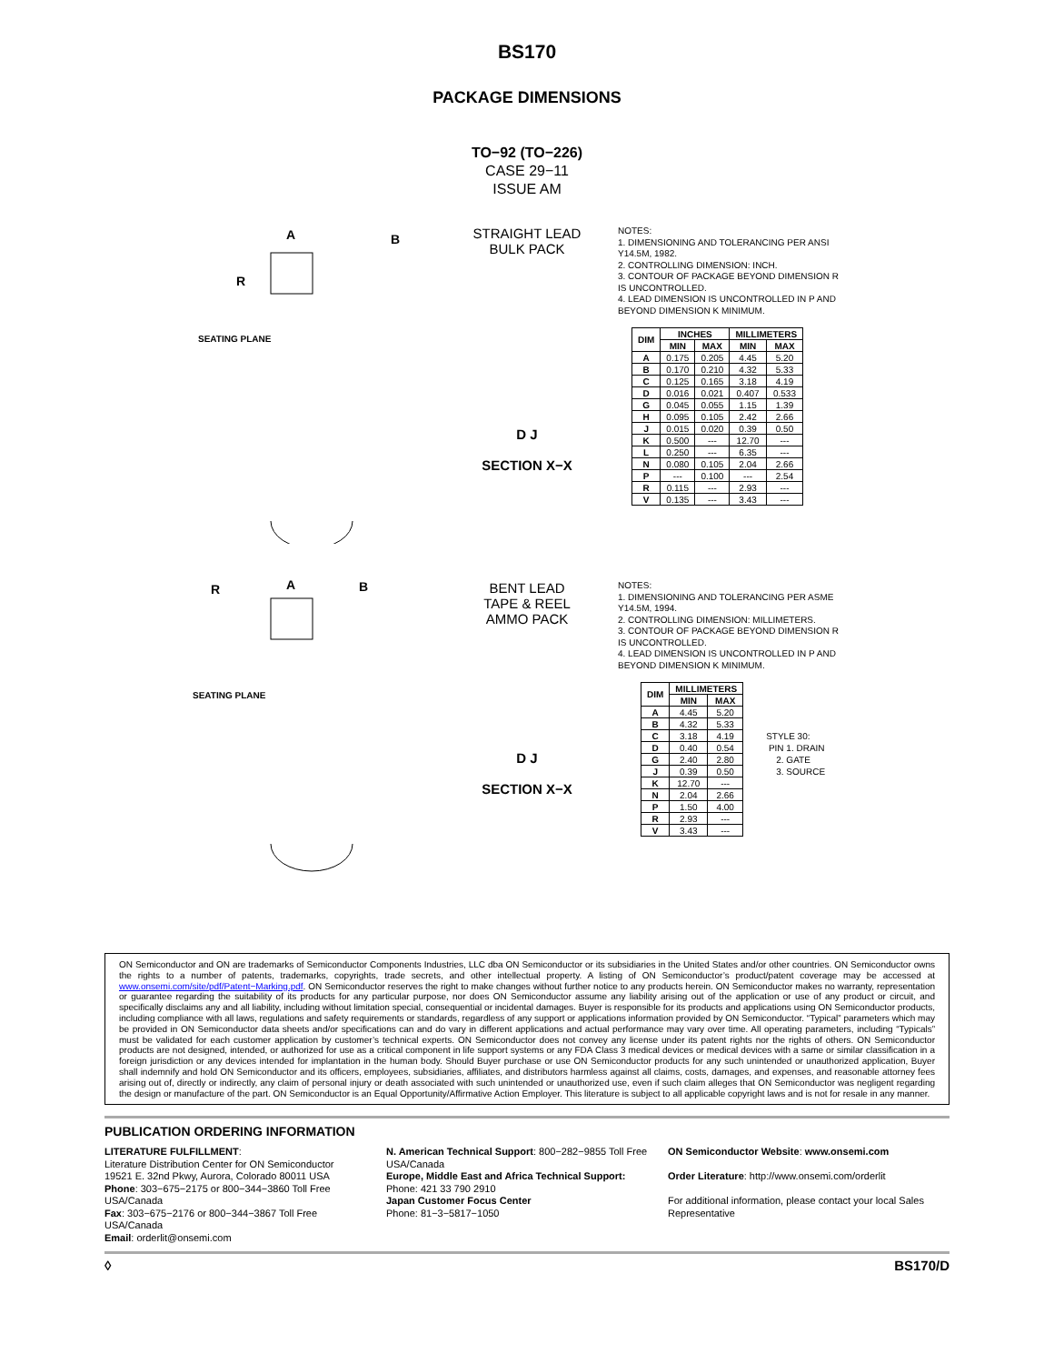BS170
PACKAGE DIMENSIONS
TO−92 (TO−226)
CASE 29−11
ISSUE AM
A
B
R
SEATING PLANE
STRAIGHT LEAD
BULK PACK
D J
SECTION X−X
NOTES:
1. DIMENSIONING AND TOLERANCING PER ANSI Y14.5M, 1982.
2. CONTROLLING DIMENSION: INCH.
3. CONTOUR OF PACKAGE BEYOND DIMENSION R IS UNCONTROLLED.
4. LEAD DIMENSION IS UNCONTROLLED IN P AND BEYOND DIMENSION K MINIMUM.
| DIM | INCHES | | MILLIMETERS | |
| --- | --- | --- | --- | --- |
| | MIN | MAX | MIN | MAX |
| A | 0.175 | 0.205 | 4.45 | 5.20 |
| B | 0.170 | 0.210 | 4.32 | 5.33 |
| C | 0.125 | 0.165 | 3.18 | 4.19 |
| D | 0.016 | 0.021 | 0.407 | 0.533 |
| G | 0.045 | 0.055 | 1.15 | 1.39 |
| H | 0.095 | 0.105 | 2.42 | 2.66 |
| J | 0.015 | 0.020 | 0.39 | 0.50 |
| K | 0.500 | --- | 12.70 | --- |
| L | 0.250 | --- | 6.35 | --- |
| N | 0.080 | 0.105 | 2.04 | 2.66 |
| P | --- | 0.100 | --- | 2.54 |
| R | 0.115 | --- | 2.93 | --- |
| V | 0.135 | --- | 3.43 | --- |
A
B
R
SEATING PLANE
BENT LEAD
TAPE & REEL
AMMO PACK
D J
SECTION X−X
NOTES:
1. DIMENSIONING AND TOLERANCING PER ASME Y14.5M, 1994.
2. CONTROLLING DIMENSION: MILLIMETERS.
3. CONTOUR OF PACKAGE BEYOND DIMENSION R IS UNCONTROLLED.
4. LEAD DIMENSION IS UNCONTROLLED IN P AND BEYOND DIMENSION K MINIMUM.
| DIM | MILLIMETERS | |
| --- | --- | --- |
| | MIN | MAX |
| A | 4.45 | 5.20 |
| B | 4.32 | 5.33 |
| C | 3.18 | 4.19 |
| D | 0.40 | 0.54 |
| G | 2.40 | 2.80 |
| J | 0.39 | 0.50 |
| K | 12.70 | --- |
| N | 2.04 | 2.66 |
| P | 1.50 | 4.00 |
| R | 2.93 | --- |
| V | 3.43 | --- |
STYLE 30:
PIN 1. DRAIN
2. GATE
3. SOURCE
ON Semiconductor and ON are trademarks of Semiconductor Components Industries, LLC dba ON Semiconductor or its subsidiaries in the United States and/or other countries. ON Semiconductor owns the rights to a number of patents, trademarks, copyrights, trade secrets, and other intellectual property. A listing of ON Semiconductor’s product/patent coverage may be accessed at www.onsemi.com/site/pdf/Patent−Marking.pdf. ON Semiconductor reserves the right to make changes without further notice to any products herein. ON Semiconductor makes no warranty, representation or guarantee regarding the suitability of its products for any particular purpose, nor does ON Semiconductor assume any liability arising out of the application or use of any product or circuit, and specifically disclaims any and all liability, including without limitation special, consequential or incidental damages. Buyer is responsible for its products and applications using ON Semiconductor products, including compliance with all laws, regulations and safety requirements or standards, regardless of any support or applications information provided by ON Semiconductor. “Typical” parameters which may be provided in ON Semiconductor data sheets and/or specifications can and do vary in different applications and actual performance may vary over time. All operating parameters, including “Typicals” must be validated for each customer application by customer’s technical experts. ON Semiconductor does not convey any license under its patent rights nor the rights of others. ON Semiconductor products are not designed, intended, or authorized for use as a critical component in life support systems or any FDA Class 3 medical devices or medical devices with a same or similar classification in a foreign jurisdiction or any devices intended for implantation in the human body. Should Buyer purchase or use ON Semiconductor products for any such unintended or unauthorized application, Buyer shall indemnify and hold ON Semiconductor and its officers, employees, subsidiaries, affiliates, and distributors harmless against all claims, costs, damages, and expenses, and reasonable attorney fees arising out of, directly or indirectly, any claim of personal injury or death associated with such unintended or unauthorized use, even if such claim alleges that ON Semiconductor was negligent regarding the design or manufacture of the part. ON Semiconductor is an Equal Opportunity/Affirmative Action Employer. This literature is subject to all applicable copyright laws and is not for resale in any manner.
PUBLICATION ORDERING INFORMATION
LITERATURE FULFILLMENT:
Literature Distribution Center for ON Semiconductor
19521 E. 32nd Pkwy, Aurora, Colorado 80011 USA
Phone: 303−675−2175 or 800−344−3860 Toll Free USA/Canada
Fax: 303−675−2176 or 800−344−3867 Toll Free USA/Canada
Email: orderlit@onsemi.com
N. American Technical Support: 800−282−9855 Toll Free USA/Canada
Europe, Middle East and Africa Technical Support:
Phone: 421 33 790 2910
Japan Customer Focus Center
Phone: 81−3−5817−1050
ON Semiconductor Website: www.onsemi.com
Order Literature: http://www.onsemi.com/orderlit
For additional information, please contact your local Sales Representative
◊ BS170/D